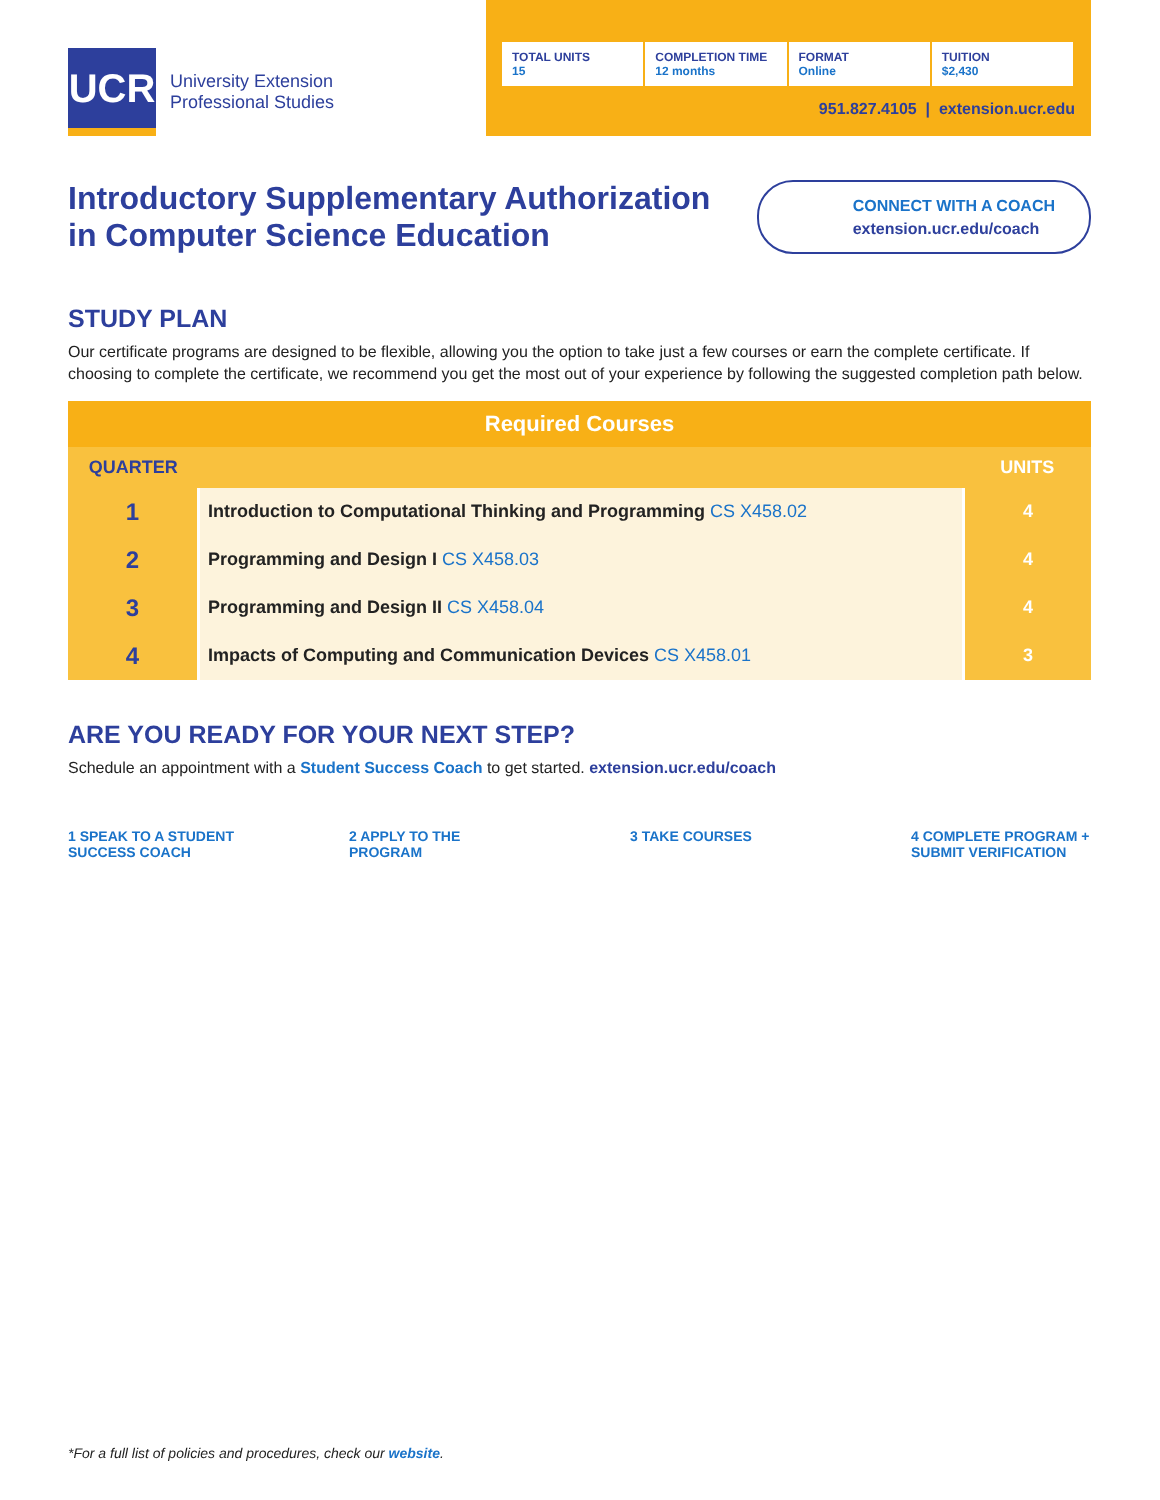UCR
University Extension
Professional Studies
TOTAL UNITS
15
COMPLETION TIME
12 months
FORMAT
Online
TUITION
$2,430
951.827.4105 | extension.ucr.edu
Introductory Supplementary Authorization
in Computer Science Education
CONNECT WITH A COACH
extension.ucr.edu/coach
STUDY PLAN
Our certificate programs are designed to be flexible, allowing you the option to take just a few courses or earn the complete certificate. If choosing to complete the certificate, we recommend you get the most out of your experience by following the suggested completion path below.
| Required Courses | | |
| --- | --- | --- |
| QUARTER | | UNITS |
| 1 | Introduction to Computational Thinking and Programming CS X458.02 | 4 |
| 2 | Programming and Design I CS X458.03 | 4 |
| 3 | Programming and Design II CS X458.04 | 4 |
| 4 | Impacts of Computing and Communication Devices CS X458.01 | 3 |
ARE YOU READY FOR YOUR NEXT STEP?
Schedule an appointment with a Student Success Coach to get started. extension.ucr.edu/coach
1 SPEAK TO A STUDENT SUCCESS COACH
2 APPLY TO THE PROGRAM
3 TAKE COURSES 4 COMPLETE PROGRAM + SUBMIT VERIFICATION
*For a full list of policies and procedures, check our website.